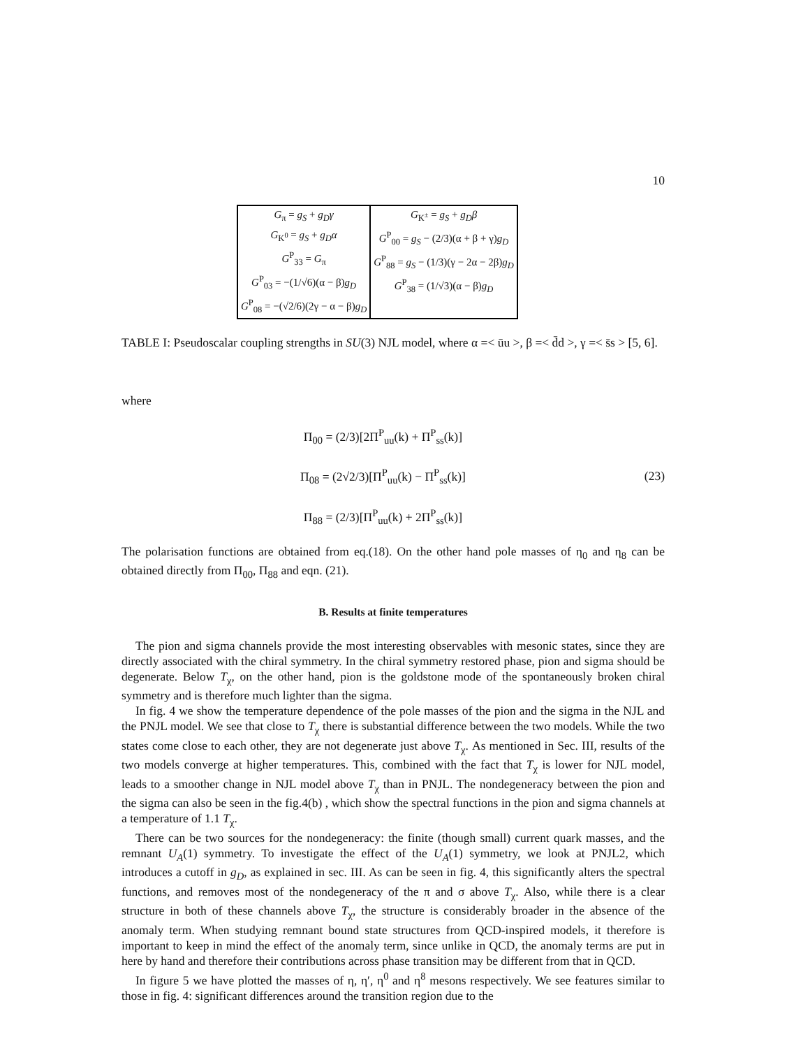10
| G<sub>π</sub> = g<sub>S</sub> + g<sub>D</sub>γ G<sub>K<sup>0</sup></sub> = g<sub>S</sub> + g<sub>D</sub>α G<sup>P</sup><sub>33</sub> = G<sub>π</sub> G<sup>P</sup><sub>03</sub> = −(1/√6)(α − β) g<sub>D</sub> G<sup>P</sup><sub>08</sub> = −(√2/6)(2γ − α − β) g<sub>D</sub> | G<sub>K<sup>±</sup></sub> = g<sub>S</sub> + g<sub>D</sub>β G<sup>P</sup><sub>00</sub> = g<sub>S</sub> − (2/3)(α + β + γ) g<sub>D</sub> G<sup>P</sup><sub>88</sub> = g<sub>S</sub> − (1/3)(γ − 2α − 2β) g<sub>D</sub> G<sup>P</sup><sub>38</sub> = (1/√3)(α − β) g<sub>D</sub> |
TABLE I: Pseudoscalar coupling strengths in SU(3) NJL model, where α =< ūu >, β =< d̄d >, γ =< s̄s > [5, 6].
where
Π<sub>00</sub> = (2/3)[2Π<sup>P</sup><sub>uu</sub>(k) + Π<sup>P</sup><sub>ss</sub>(k)]
Π<sub>08</sub> = (2√2/3)[Π<sup>P</sup><sub>uu</sub>(k) − Π<sup>P</sup><sub>ss</sub>(k)]
Π<sub>88</sub> = (2/3)[Π<sup>P</sup><sub>uu</sub>(k) + 2Π<sup>P</sup><sub>ss</sub>(k)]
(23)
The polarisation functions are obtained from eq.(18). On the other hand pole masses of η<sub>0</sub> and η<sub>8</sub> can be obtained directly from Π<sub>00</sub>, Π<sub>88</sub> and eqn. (21).
B. Results at finite temperatures
The pion and sigma channels provide the most interesting observables with mesonic states, since they are directly associated with the chiral symmetry. In the chiral symmetry restored phase, pion and sigma should be degenerate. Below T<sub>χ</sub>, on the other hand, pion is the goldstone mode of the spontaneously broken chiral symmetry and is therefore much lighter than the sigma.
In fig. 4 we show the temperature dependence of the pole masses of the pion and the sigma in the NJL and the PNJL model. We see that close to T<sub>χ</sub> there is substantial difference between the two models. While the two states come close to each other, they are not degenerate just above T<sub>χ</sub>. As mentioned in Sec. III, results of the two models converge at higher temperatures. This, combined with the fact that T<sub>χ</sub> is lower for NJL model, leads to a smoother change in NJL model above T<sub>χ</sub> than in PNJL. The nondegeneracy between the pion and the sigma can also be seen in the fig.4(b) , which show the spectral functions in the pion and sigma channels at a temperature of 1.1 T<sub>χ</sub>.
There can be two sources for the nondegeneracy: the finite (though small) current quark masses, and the remnant U<sub>A</sub>(1) symmetry. To investigate the effect of the U<sub>A</sub>(1) symmetry, we look at PNJL2, which introduces a cutoff in g<sub>D</sub>, as explained in sec. III. As can be seen in fig. 4, this significantly alters the spectral functions, and removes most of the nondegeneracy of the π and σ above T<sub>χ</sub>. Also, while there is a clear structure in both of these channels above T<sub>χ</sub>, the structure is considerably broader in the absence of the anomaly term. When studying remnant bound state structures from QCD-inspired models, it therefore is important to keep in mind the effect of the anomaly term, since unlike in QCD, the anomaly terms are put in here by hand and therefore their contributions across phase transition may be different from that in QCD.
In figure 5 we have plotted the masses of η, η′, η<sup>0</sup> and η<sup>8</sup> mesons respectively. We see features similar to those in fig. 4: significant differences around the transition region due to the